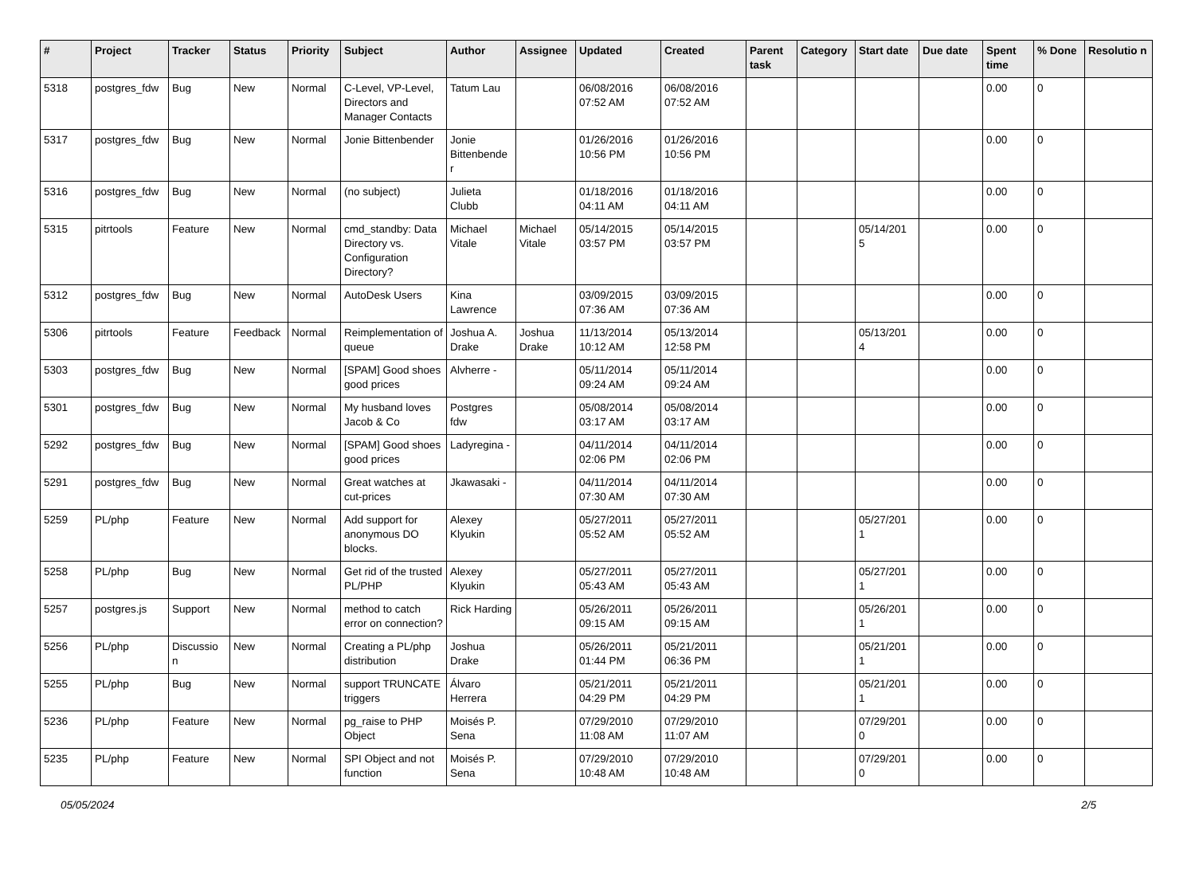| # | Project | Tracker | Status | Priority | Subject | Author | Assignee | Updated | Created | Parent task | Category | Start date | Due date | Spent time | % Done | Resolutio n |
| --- | --- | --- | --- | --- | --- | --- | --- | --- | --- | --- | --- | --- | --- | --- | --- | --- |
| 5318 | postgres_fdw | Bug | New | Normal | C-Level, VP-Level, Directors and Manager Contacts | Tatum Lau | | 06/08/2016 07:52 AM | 06/08/2016 07:52 AM | | | | | 0.00 | 0 | |
| 5317 | postgres_fdw | Bug | New | Normal | Jonie Bittenbender | Jonie Bittenbende r | | 01/26/2016 10:56 PM | 01/26/2016 10:56 PM | | | | | 0.00 | 0 | |
| 5316 | postgres_fdw | Bug | New | Normal | (no subject) | Julieta Clubb | | 01/18/2016 04:11 AM | 01/18/2016 04:11 AM | | | | | 0.00 | 0 | |
| 5315 | pitrtools | Feature | New | Normal | cmd_standby: Data Directory vs. Configuration Directory? | Michael Vitale | Michael Vitale | 05/14/2015 03:57 PM | 05/14/2015 03:57 PM | | | 05/14/201 5 | | 0.00 | 0 | |
| 5312 | postgres_fdw | Bug | New | Normal | AutoDesk Users | Kina Lawrence | | 03/09/2015 07:36 AM | 03/09/2015 07:36 AM | | | | | 0.00 | 0 | |
| 5306 | pitrtools | Feature | Feedback | Normal | Reimplementation of queue | Joshua A. Drake | Joshua Drake | 11/13/2014 10:12 AM | 05/13/2014 12:58 PM | | | 05/13/201 4 | | 0.00 | 0 | |
| 5303 | postgres_fdw | Bug | New | Normal | [SPAM] Good shoes good prices | Alvherre - | | 05/11/2014 09:24 AM | 05/11/2014 09:24 AM | | | | | 0.00 | 0 | |
| 5301 | postgres_fdw | Bug | New | Normal | My husband loves Jacob & Co | Postgres fdw | | 05/08/2014 03:17 AM | 05/08/2014 03:17 AM | | | | | 0.00 | 0 | |
| 5292 | postgres_fdw | Bug | New | Normal | [SPAM] Good shoes good prices | Ladyregina - | | 04/11/2014 02:06 PM | 04/11/2014 02:06 PM | | | | | 0.00 | 0 | |
| 5291 | postgres_fdw | Bug | New | Normal | Great watches at cut-prices | Jkawasaki - | | 04/11/2014 07:30 AM | 04/11/2014 07:30 AM | | | | | 0.00 | 0 | |
| 5259 | PL/php | Feature | New | Normal | Add support for anonymous DO blocks. | Alexey Klyukin | | 05/27/2011 05:52 AM | 05/27/2011 05:52 AM | | | 05/27/201 1 | | 0.00 | 0 | |
| 5258 | PL/php | Bug | New | Normal | Get rid of the trusted PL/PHP | Alexey Klyukin | | 05/27/2011 05:43 AM | 05/27/2011 05:43 AM | | | 05/27/201 1 | | 0.00 | 0 | |
| 5257 | postgres.js | Support | New | Normal | method to catch error on connection? | Rick Harding | | 05/26/2011 09:15 AM | 05/26/2011 09:15 AM | | | 05/26/201 1 | | 0.00 | 0 | |
| 5256 | PL/php | Discussio n | New | Normal | Creating a PL/php distribution | Joshua Drake | | 05/26/2011 01:44 PM | 05/21/2011 06:36 PM | | | 05/21/201 1 | | 0.00 | 0 | |
| 5255 | PL/php | Bug | New | Normal | support TRUNCATE triggers | Álvaro Herrera | | 05/21/2011 04:29 PM | 05/21/2011 04:29 PM | | | 05/21/201 1 | | 0.00 | 0 | |
| 5236 | PL/php | Feature | New | Normal | pg_raise to PHP Object | Moisés P. Sena | | 07/29/2010 11:08 AM | 07/29/2010 11:07 AM | | | 07/29/201 0 | | 0.00 | 0 | |
| 5235 | PL/php | Feature | New | Normal | SPI Object and not function | Moisés P. Sena | | 07/29/2010 10:48 AM | 07/29/2010 10:48 AM | | | 07/29/201 0 | | 0.00 | 0 | |
05/05/2024 2/5